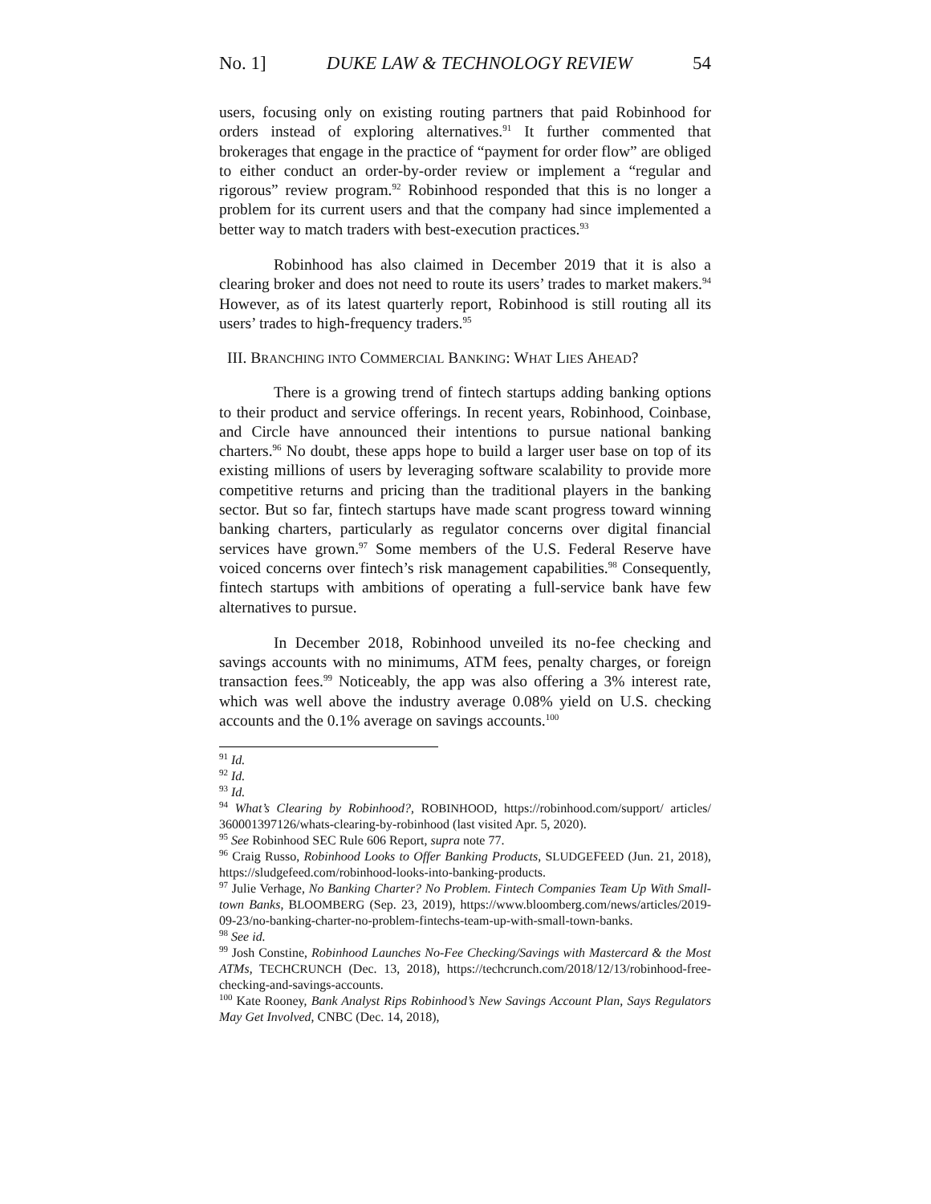No. 1] DUKE LAW & TECHNOLOGY REVIEW 54
users, focusing only on existing routing partners that paid Robinhood for orders instead of exploring alternatives.<sup>91</sup> It further commented that brokerages that engage in the practice of “payment for order flow” are obliged to either conduct an order-by-order review or implement a “regular and rigorous” review program.<sup>92</sup> Robinhood responded that this is no longer a problem for its current users and that the company had since implemented a better way to match traders with best-execution practices.<sup>93</sup>
Robinhood has also claimed in December 2019 that it is also a clearing broker and does not need to route its users’ trades to market makers.<sup>94</sup> However, as of its latest quarterly report, Robinhood is still routing all its users’ trades to high-frequency traders.<sup>95</sup>
III. BRANCHING INTO COMMERCIAL BANKING: WHAT LIES AHEAD?
There is a growing trend of fintech startups adding banking options to their product and service offerings. In recent years, Robinhood, Coinbase, and Circle have announced their intentions to pursue national banking charters.<sup>96</sup> No doubt, these apps hope to build a larger user base on top of its existing millions of users by leveraging software scalability to provide more competitive returns and pricing than the traditional players in the banking sector. But so far, fintech startups have made scant progress toward winning banking charters, particularly as regulator concerns over digital financial services have grown.<sup>97</sup> Some members of the U.S. Federal Reserve have voiced concerns over fintech’s risk management capabilities.<sup>98</sup> Consequently, fintech startups with ambitions of operating a full-service bank have few alternatives to pursue.
In December 2018, Robinhood unveiled its no-fee checking and savings accounts with no minimums, ATM fees, penalty charges, or foreign transaction fees.<sup>99</sup> Noticeably, the app was also offering a 3% interest rate, which was well above the industry average 0.08% yield on U.S. checking accounts and the 0.1% average on savings accounts.<sup>100</sup>
<sup>91</sup> Id.
<sup>92</sup> Id.
<sup>93</sup> Id.
<sup>94</sup> What’s Clearing by Robinhood?, ROBINHOOD, https://robinhood.com/support/ articles/ 360001397126/whats-clearing-by-robinhood (last visited Apr. 5, 2020).
<sup>95</sup> See Robinhood SEC Rule 606 Report, supra note 77.
<sup>96</sup> Craig Russo, Robinhood Looks to Offer Banking Products, SLUDGEFEED (Jun. 21, 2018), https://sludgefeed.com/robinhood-looks-into-banking-products.
<sup>97</sup> Julie Verhage, No Banking Charter? No Problem. Fintech Companies Team Up With Small-town Banks, BLOOMBERG (Sep. 23, 2019), https://www.bloomberg.com/news/articles/2019-09-23/no-banking-charter-no-problem-fintechs-team-up-with-small-town-banks.
<sup>98</sup> See id.
<sup>99</sup> Josh Constine, Robinhood Launches No-Fee Checking/Savings with Mastercard & the Most ATMs, TECHCRUNCH (Dec. 13, 2018), https://techcrunch.com/2018/12/13/robinhood-free-checking-and-savings-accounts.
<sup>100</sup> Kate Rooney, Bank Analyst Rips Robinhood’s New Savings Account Plan, Says Regulators May Get Involved, CNBC (Dec. 14, 2018),